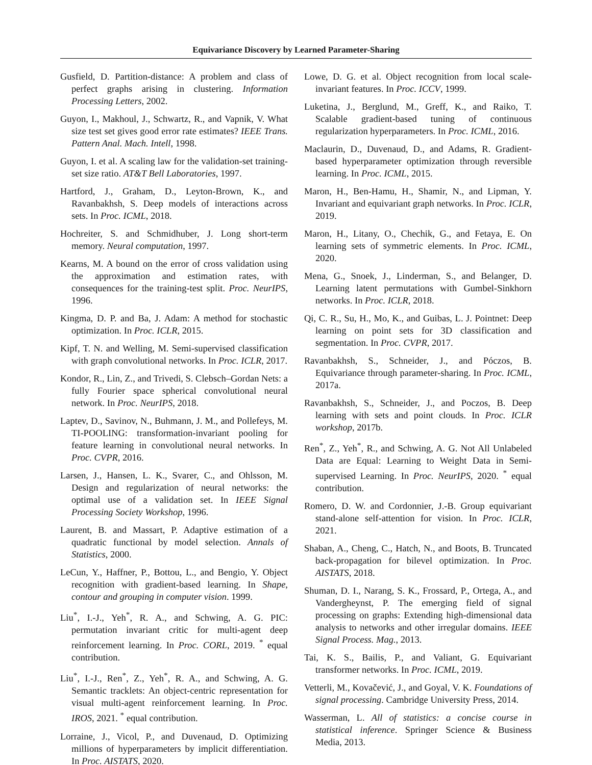Equivariance Discovery by Learned Parameter-Sharing
Gusfield, D. Partition-distance: A problem and class of perfect graphs arising in clustering. Information Processing Letters, 2002.
Guyon, I., Makhoul, J., Schwartz, R., and Vapnik, V. What size test set gives good error rate estimates? IEEE Trans. Pattern Anal. Mach. Intell, 1998.
Guyon, I. et al. A scaling law for the validation-set training-set size ratio. AT&T Bell Laboratories, 1997.
Hartford, J., Graham, D., Leyton-Brown, K., and Ravanbakhsh, S. Deep models of interactions across sets. In Proc. ICML, 2018.
Hochreiter, S. and Schmidhuber, J. Long short-term memory. Neural computation, 1997.
Kearns, M. A bound on the error of cross validation using the approximation and estimation rates, with consequences for the training-test split. Proc. NeurIPS, 1996.
Kingma, D. P. and Ba, J. Adam: A method for stochastic optimization. In Proc. ICLR, 2015.
Kipf, T. N. and Welling, M. Semi-supervised classification with graph convolutional networks. In Proc. ICLR, 2017.
Kondor, R., Lin, Z., and Trivedi, S. Clebsch–Gordan Nets: a fully Fourier space spherical convolutional neural network. In Proc. NeurIPS, 2018.
Laptev, D., Savinov, N., Buhmann, J. M., and Pollefeys, M. TI-POOLING: transformation-invariant pooling for feature learning in convolutional neural networks. In Proc. CVPR, 2016.
Larsen, J., Hansen, L. K., Svarer, C., and Ohlsson, M. Design and regularization of neural networks: the optimal use of a validation set. In IEEE Signal Processing Society Workshop, 1996.
Laurent, B. and Massart, P. Adaptive estimation of a quadratic functional by model selection. Annals of Statistics, 2000.
LeCun, Y., Haffner, P., Bottou, L., and Bengio, Y. Object recognition with gradient-based learning. In Shape, contour and grouping in computer vision. 1999.
Liu<sup>*</sup>, I.-J., Yeh<sup>*</sup>, R. A., and Schwing, A. G. PIC: permutation invariant critic for multi-agent deep reinforcement learning. In Proc. CORL, 2019. <sup>*</sup> equal contribution.
Liu<sup>*</sup>, I.-J., Ren<sup>*</sup>, Z., Yeh<sup>*</sup>, R. A., and Schwing, A. G. Semantic tracklets: An object-centric representation for visual multi-agent reinforcement learning. In Proc. IROS, 2021. <sup>*</sup> equal contribution.
Lorraine, J., Vicol, P., and Duvenaud, D. Optimizing millions of hyperparameters by implicit differentiation. In Proc. AISTATS, 2020.
Lowe, D. G. et al. Object recognition from local scale-invariant features. In Proc. ICCV, 1999.
Luketina, J., Berglund, M., Greff, K., and Raiko, T. Scalable gradient-based tuning of continuous regularization hyperparameters. In Proc. ICML, 2016.
Maclaurin, D., Duvenaud, D., and Adams, R. Gradient-based hyperparameter optimization through reversible learning. In Proc. ICML, 2015.
Maron, H., Ben-Hamu, H., Shamir, N., and Lipman, Y. Invariant and equivariant graph networks. In Proc. ICLR, 2019.
Maron, H., Litany, O., Chechik, G., and Fetaya, E. On learning sets of symmetric elements. In Proc. ICML, 2020.
Mena, G., Snoek, J., Linderman, S., and Belanger, D. Learning latent permutations with Gumbel-Sinkhorn networks. In Proc. ICLR, 2018.
Qi, C. R., Su, H., Mo, K., and Guibas, L. J. Pointnet: Deep learning on point sets for 3D classification and segmentation. In Proc. CVPR, 2017.
Ravanbakhsh, S., Schneider, J., and Póczos, B. Equivariance through parameter-sharing. In Proc. ICML, 2017a.
Ravanbakhsh, S., Schneider, J., and Poczos, B. Deep learning with sets and point clouds. In Proc. ICLR workshop, 2017b.
Ren<sup>*</sup>, Z., Yeh<sup>*</sup>, R., and Schwing, A. G. Not All Unlabeled Data are Equal: Learning to Weight Data in Semi-supervised Learning. In Proc. NeurIPS, 2020. <sup>*</sup> equal contribution.
Romero, D. W. and Cordonnier, J.-B. Group equivariant stand-alone self-attention for vision. In Proc. ICLR, 2021.
Shaban, A., Cheng, C., Hatch, N., and Boots, B. Truncated back-propagation for bilevel optimization. In Proc. AISTATS, 2018.
Shuman, D. I., Narang, S. K., Frossard, P., Ortega, A., and Vandergheynst, P. The emerging field of signal processing on graphs: Extending high-dimensional data analysis to networks and other irregular domains. IEEE Signal Process. Mag., 2013.
Tai, K. S., Bailis, P., and Valiant, G. Equivariant transformer networks. In Proc. ICML, 2019.
Vetterli, M., Kovačević, J., and Goyal, V. K. Foundations of signal processing. Cambridge University Press, 2014.
Wasserman, L. All of statistics: a concise course in statistical inference. Springer Science & Business Media, 2013.